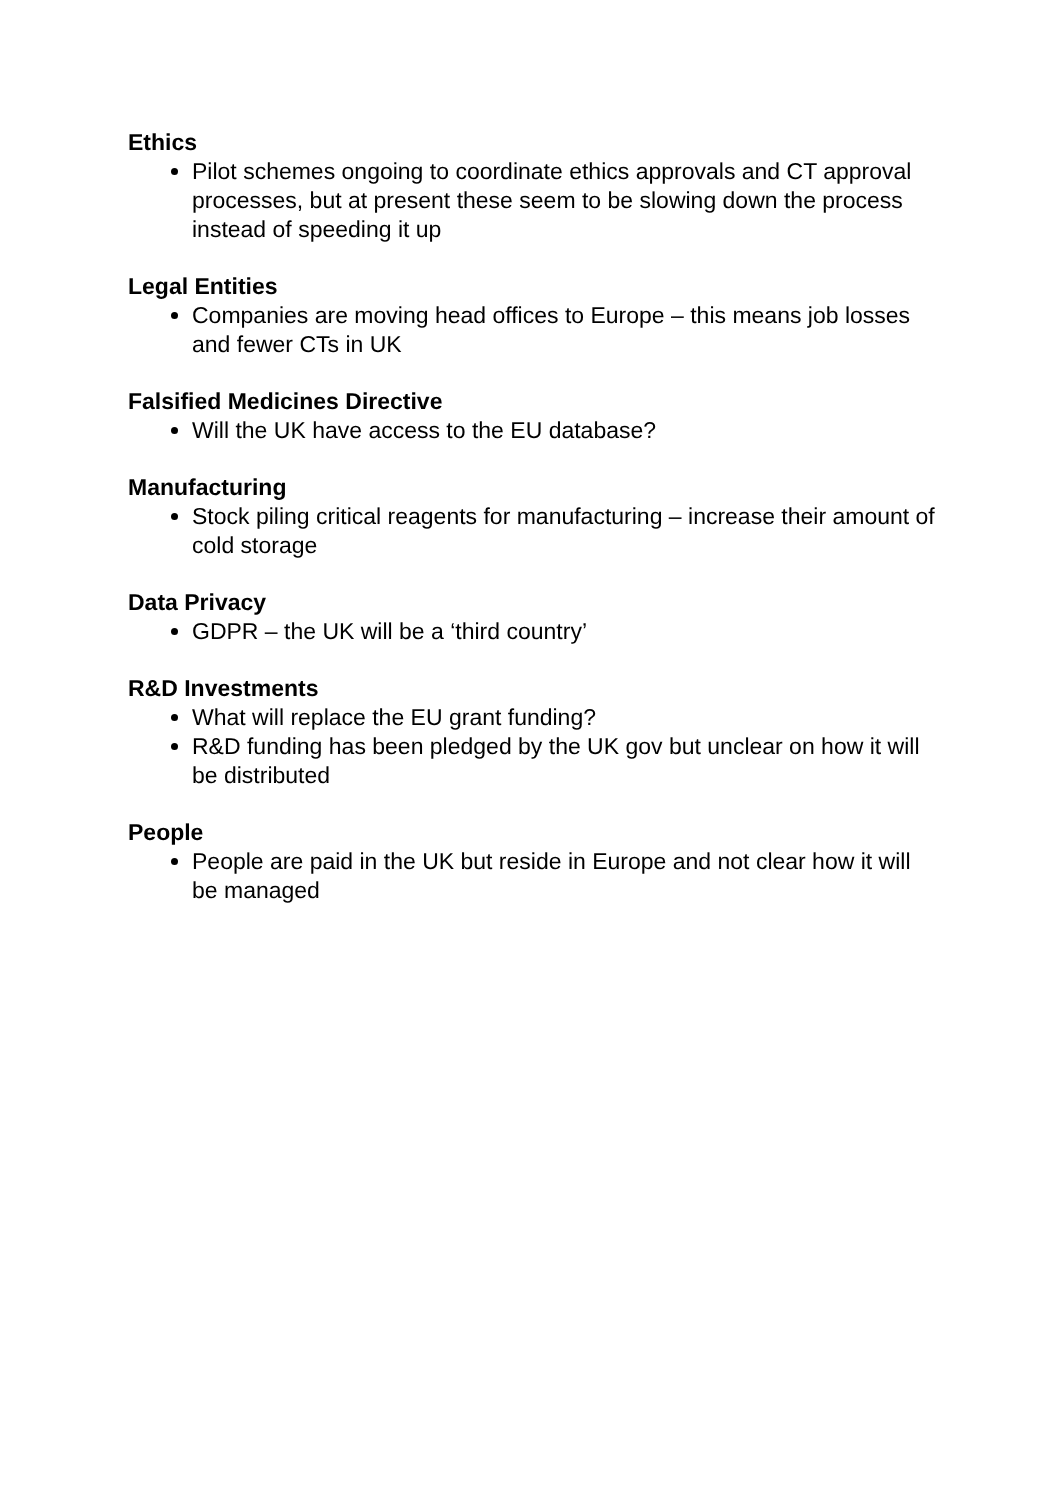Ethics
Pilot schemes ongoing to coordinate ethics approvals and CT approval processes, but at present these seem to be slowing down the process instead of speeding it up
Legal Entities
Companies are moving head offices to Europe – this means job losses and fewer CTs in UK
Falsified Medicines Directive
Will the UK have access to the EU database?
Manufacturing
Stock piling critical reagents for manufacturing – increase their amount of cold storage
Data Privacy
GDPR – the UK will be a ‘third country’
R&D Investments
What will replace the EU grant funding?
R&D funding has been pledged by the UK gov but unclear on how it will be distributed
People
People are paid in the UK but reside in Europe and not clear how it will be managed